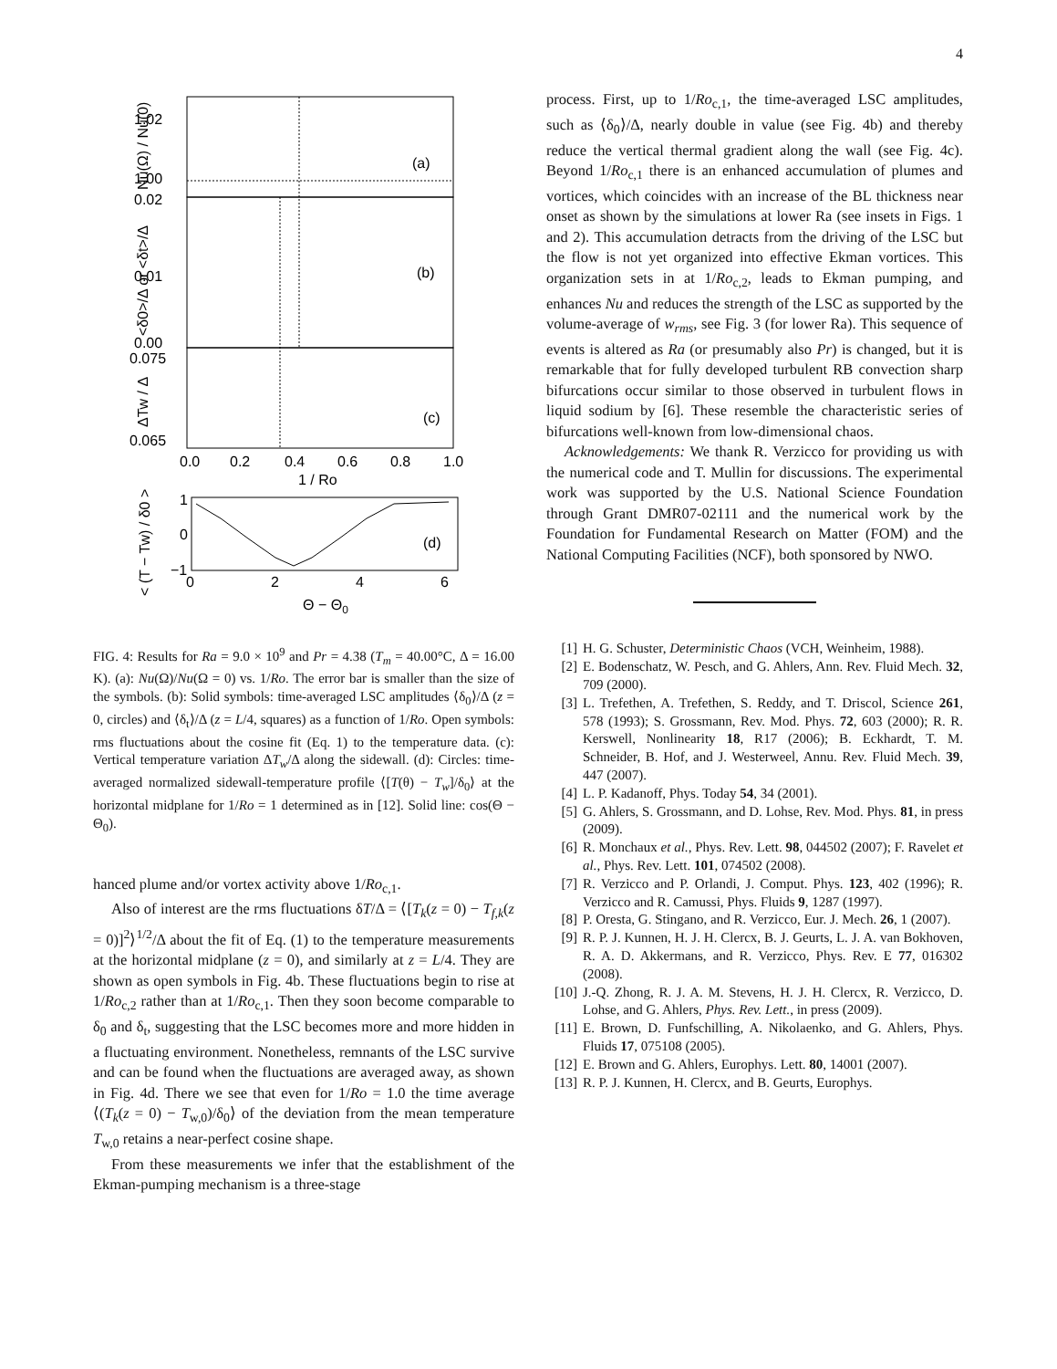4
1.02
1.00
0.02
0.01
0.00
0.075
0.065
0.0
0.2
0.4
0.6
0.8
1.0
1 / Ro
1
0
−1
0
2
4
6
Θ − Θ0
(a)
(b)
(c)
(d)
Nu(Ω) / Nu(0)
<δ0>/Δ or <δt>/Δ
ΔTw / Δ
< (T − Tw) / δ0 >
FIG. 4: Results for Ra = 9.0 × 10<sup>9</sup> and Pr = 4.38 (T<sub>m</sub> = 40.00°C, Δ = 16.00 K). (a): Nu(Ω)/Nu(Ω = 0) vs. 1/Ro. The error bar is smaller than the size of the symbols. (b): Solid symbols: time-averaged LSC amplitudes ⟨δ<sub>0</sub>⟩/Δ (z = 0, circles) and ⟨δ<sub>t</sub>⟩/Δ (z = L/4, squares) as a function of 1/Ro. Open symbols: rms fluctuations about the cosine fit (Eq. 1) to the temperature data. (c): Vertical temperature variation ΔT<sub>w</sub>/Δ along the sidewall. (d): Circles: time-averaged normalized sidewall-temperature profile ⟨[T(θ) − T<sub>w</sub>]/δ<sub>0</sub>⟩ at the horizontal midplane for 1/Ro = 1 determined as in [12]. Solid line: cos(Θ − Θ<sub>0</sub>).
hanced plume and/or vortex activity above 1/Ro<sub>c,1</sub>.
Also of interest are the rms fluctuations δT/Δ = ⟨[T<sub>k</sub>(z = 0) − T<sub>f,k</sub>(z = 0)]<sup>2</sup>⟩<sup>1/2</sup>/Δ about the fit of Eq. (1) to the temperature measurements at the horizontal midplane (z = 0), and similarly at z = L/4. They are shown as open symbols in Fig. 4b. These fluctuations begin to rise at 1/Ro<sub>c,2</sub> rather than at 1/Ro<sub>c,1</sub>. Then they soon become comparable to δ<sub>0</sub> and δ<sub>t</sub>, suggesting that the LSC becomes more and more hidden in a fluctuating environment. Nonetheless, remnants of the LSC survive and can be found when the fluctuations are averaged away, as shown in Fig. 4d. There we see that even for 1/Ro = 1.0 the time average ⟨(T<sub>k</sub>(z = 0) − T<sub>w,0</sub>)/δ<sub>0</sub>⟩ of the deviation from the mean temperature T<sub>w,0</sub> retains a near-perfect cosine shape.
From these measurements we infer that the establishment of the Ekman-pumping mechanism is a three-stage
process. First, up to 1/Ro<sub>c,1</sub>, the time-averaged LSC amplitudes, such as ⟨δ<sub>0</sub>⟩/Δ, nearly double in value (see Fig. 4b) and thereby reduce the vertical thermal gradient along the wall (see Fig. 4c). Beyond 1/Ro<sub>c,1</sub> there is an enhanced accumulation of plumes and vortices, which coincides with an increase of the BL thickness near onset as shown by the simulations at lower Ra (see insets in Figs. 1 and 2). This accumulation detracts from the driving of the LSC but the flow is not yet organized into effective Ekman vortices. This organization sets in at 1/Ro<sub>c,2</sub>, leads to Ekman pumping, and enhances Nu and reduces the strength of the LSC as supported by the volume-average of w<sub>rms</sub>, see Fig. 3 (for lower Ra). This sequence of events is altered as Ra (or presumably also Pr) is changed, but it is remarkable that for fully developed turbulent RB convection sharp bifurcations occur similar to those observed in turbulent flows in liquid sodium by [6]. These resemble the characteristic series of bifurcations well-known from low-dimensional chaos.
Acknowledgements: We thank R. Verzicco for providing us with the numerical code and T. Mullin for discussions. The experimental work was supported by the U.S. National Science Foundation through Grant DMR07-02111 and the numerical work by the Foundation for Fundamental Research on Matter (FOM) and the National Computing Facilities (NCF), both sponsored by NWO.
[1] H. G. Schuster, Deterministic Chaos (VCH, Weinheim, 1988).
[2] E. Bodenschatz, W. Pesch, and G. Ahlers, Ann. Rev. Fluid Mech. 32, 709 (2000).
[3] L. Trefethen, A. Trefethen, S. Reddy, and T. Driscol, Science 261, 578 (1993); S. Grossmann, Rev. Mod. Phys. 72, 603 (2000); R. R. Kerswell, Nonlinearity 18, R17 (2006); B. Eckhardt, T. M. Schneider, B. Hof, and J. Westerweel, Annu. Rev. Fluid Mech. 39, 447 (2007).
[4] L. P. Kadanoff, Phys. Today 54, 34 (2001).
[5] G. Ahlers, S. Grossmann, and D. Lohse, Rev. Mod. Phys. 81, in press (2009).
[6] R. Monchaux et al., Phys. Rev. Lett. 98, 044502 (2007); F. Ravelet et al., Phys. Rev. Lett. 101, 074502 (2008).
[7] R. Verzicco and P. Orlandi, J. Comput. Phys. 123, 402 (1996); R. Verzicco and R. Camussi, Phys. Fluids 9, 1287 (1997).
[8] P. Oresta, G. Stingano, and R. Verzicco, Eur. J. Mech. 26, 1 (2007).
[9] R. P. J. Kunnen, H. J. H. Clercx, B. J. Geurts, L. J. A. van Bokhoven, R. A. D. Akkermans, and R. Verzicco, Phys. Rev. E 77, 016302 (2008).
[10] J.-Q. Zhong, R. J. A. M. Stevens, H. J. H. Clercx, R. Verzicco, D. Lohse, and G. Ahlers, Phys. Rev. Lett., in press (2009).
[11] E. Brown, D. Funfschilling, A. Nikolaenko, and G. Ahlers, Phys. Fluids 17, 075108 (2005).
[12] E. Brown and G. Ahlers, Europhys. Lett. 80, 14001 (2007).
[13] R. P. J. Kunnen, H. Clercx, and B. Geurts, Europhys.